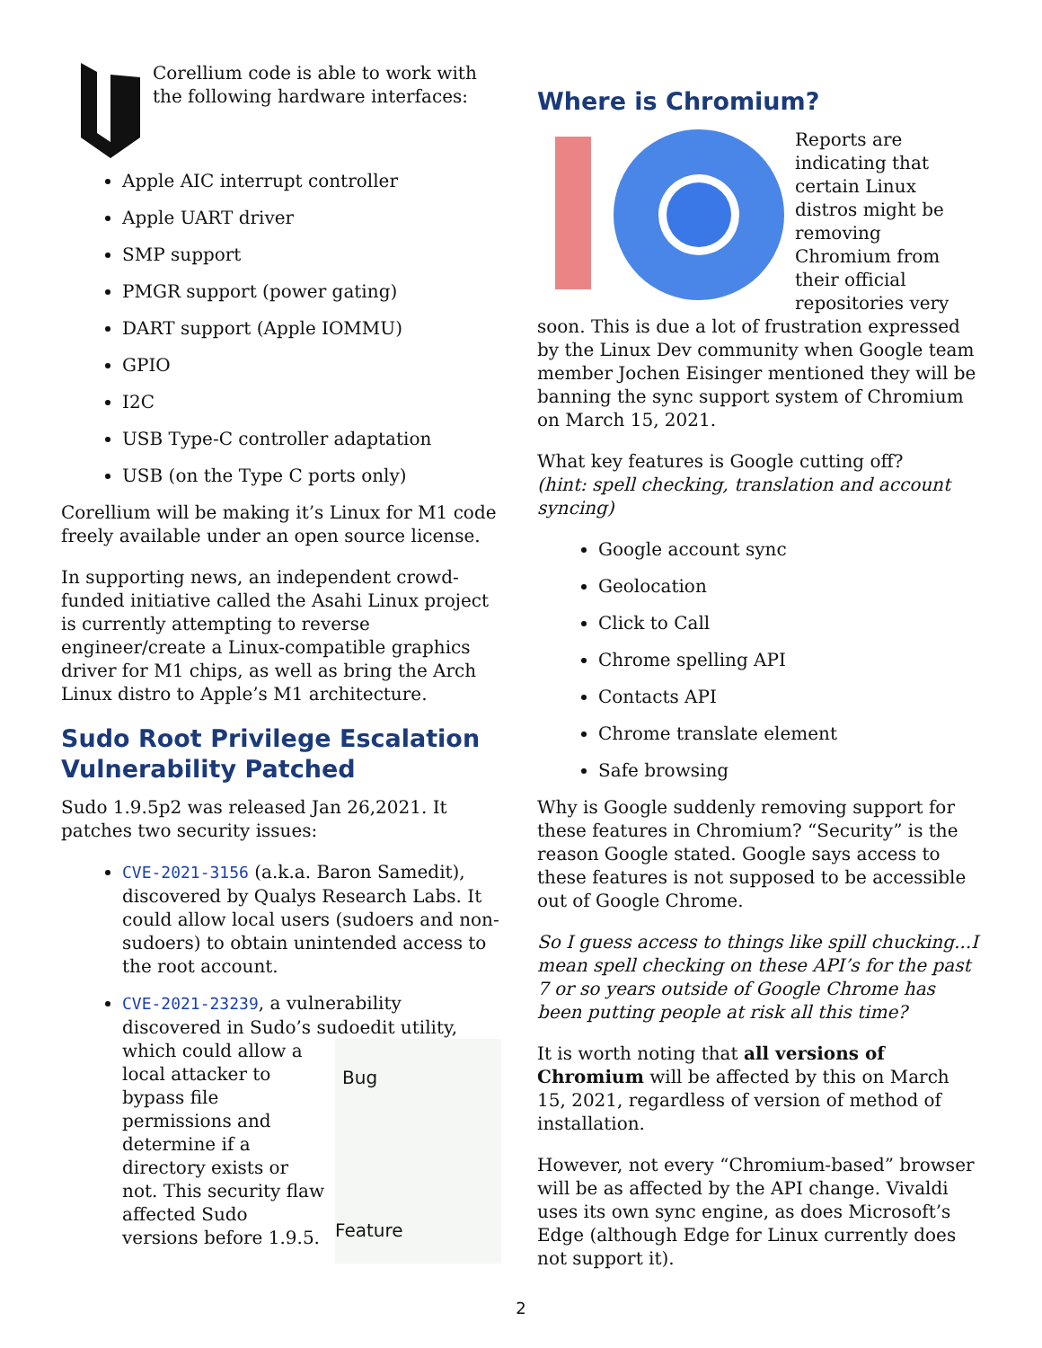Corellium code is able to work with the following hardware interfaces:
Apple AIC interrupt controller
Apple UART driver
SMP support
PMGR support (power gating)
DART support (Apple IOMMU)
GPIO
I2C
USB Type-C controller adaptation
USB (on the Type C ports only)
Corellium will be making it’s Linux for M1 code freely available under an open source license.
In supporting news, an independent crowd-funded initiative called the Asahi Linux project is currently attempting to reverse engineer/create a Linux-compatible graphics driver for M1 chips, as well as bring the Arch Linux distro to Apple’s M1 architecture.
Sudo Root Privilege Escalation Vulnerability Patched
Sudo 1.9.5p2 was released Jan 26,2021. It patches two security issues:
CVE-2021-3156 (a.k.a. Baron Samedit), discovered by Qualys Research Labs. It could allow local users (sudoers and non-sudoers) to obtain unintended access to the root account.
CVE-2021-23239, a vulnerability discovered in Sudo’s sudoedit utility, which could allow
Bug
Feature
a local attacker to bypass file permissions and determine if a directory exists or not. This security flaw affected Sudo versions before 1.9.5.
Where is Chromium?
Reports are indicating that certain Linux distros might be removing Chromium from their official repositories very soon. This is due a lot of frustration expressed by the Linux Dev community when Google team member Jochen Eisinger mentioned they will be banning the sync support system of Chromium on March 15, 2021.
What key features is Google cutting off?
(hint: spell checking, translation and account syncing)
Google account sync
Geolocation
Click to Call
Chrome spelling API
Contacts API
Chrome translate element
Safe browsing
Why is Google suddenly removing support for these features in Chromium? “Security” is the reason Google stated. Google says access to these features is not supposed to be accessible out of Google Chrome.
So I guess access to things like spill chucking...I mean spell checking on these API’s for the past 7 or so years outside of Google Chrome has been putting people at risk all this time?
It is worth noting that all versions of Chromium will be affected by this on March 15, 2021, regardless of version of method of installation.
However, not every “Chromium-based” browser will be as affected by the API change. Vivaldi uses its own sync engine, as does Microsoft’s Edge (although Edge for Linux currently does not support it).
2